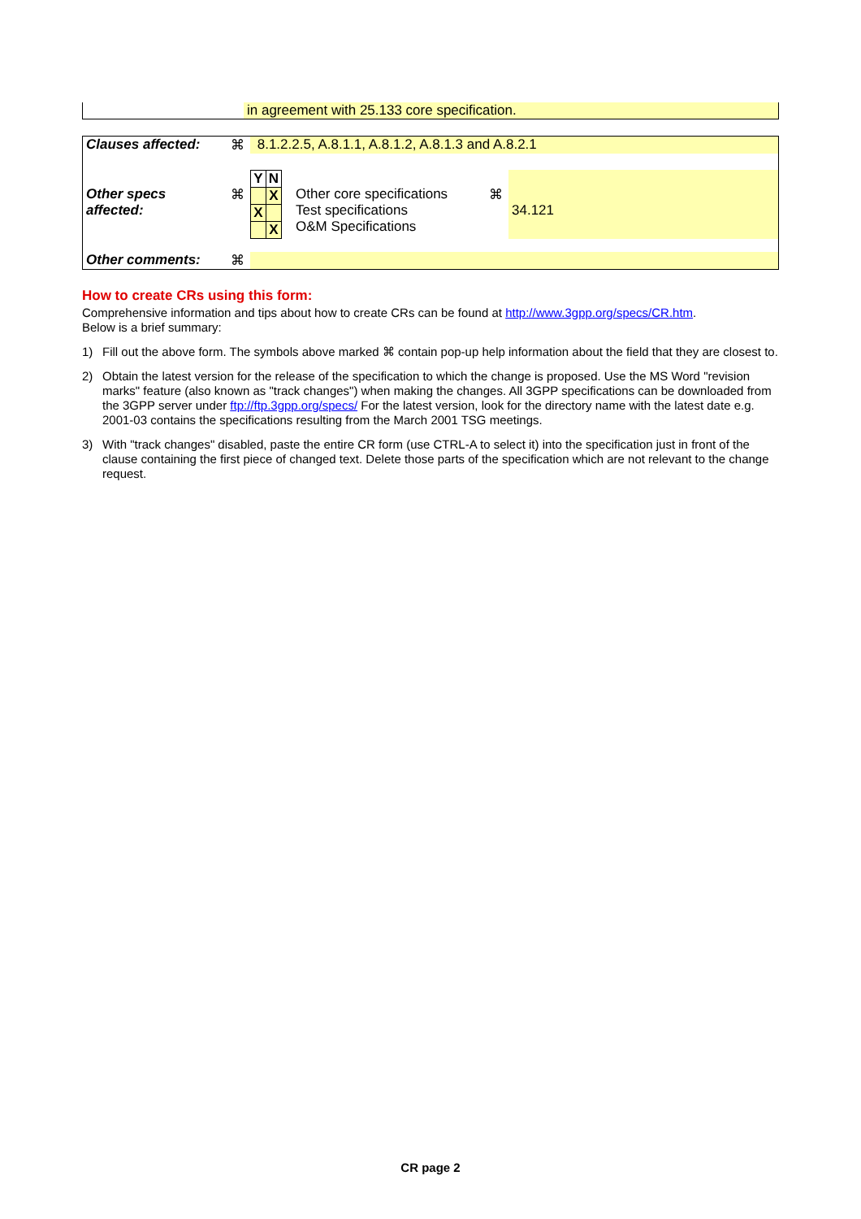| | in agreement with 25.133 core specification. |
| Clauses affected: | ⌘ | 8.1.2.2.5, A.8.1.1, A.8.1.2, A.8.1.3 and A.8.2.1 | | | |
| Other specs affected: | ⌘ | / Y / N / / / X / / X / / / / X / | Other core specifications Test specifications O&M Specifications | ⌘ | 34.121 |
| Other comments: | ⌘ | | | | |
How to create CRs using this form:
Comprehensive information and tips about how to create CRs can be found at http://www.3gpp.org/specs/CR.htm.
Below is a brief summary:
1) Fill out the above form. The symbols above marked ⌘ contain pop-up help information about the field that they are closest to.
2) Obtain the latest version for the release of the specification to which the change is proposed. Use the MS Word "revision marks" feature (also known as "track changes") when making the changes. All 3GPP specifications can be downloaded from the 3GPP server under ftp://ftp.3gpp.org/specs/ For the latest version, look for the directory name with the latest date e.g. 2001-03 contains the specifications resulting from the March 2001 TSG meetings.
3) With "track changes" disabled, paste the entire CR form (use CTRL-A to select it) into the specification just in front of the clause containing the first piece of changed text. Delete those parts of the specification which are not relevant to the change request.
CR page 2